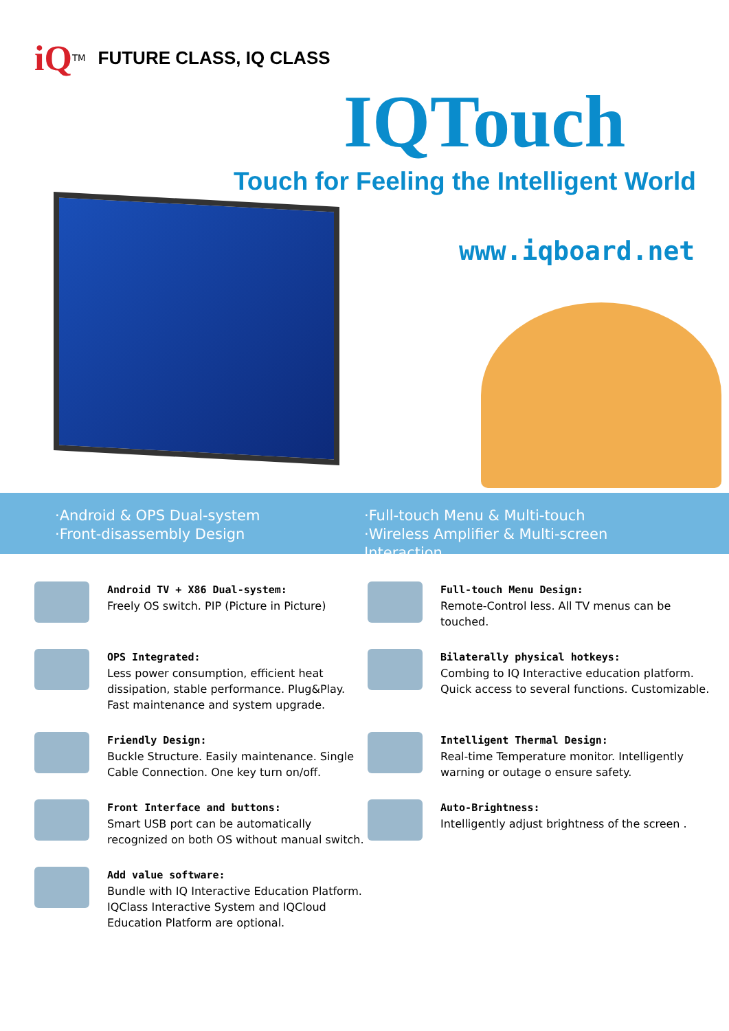iQ<sup>TM</sup> FUTURE CLASS, IQ CLASS
IQTouch
Touch for Feeling the Intelligent World
www.iqboard.net
·Android & OPS Dual-system
·Front-disassembly Design
·Full-touch Menu & Multi-touch
·Wireless Amplifier & Multi-screen Interaction
Android TV + X86 Dual-system:
Freely OS switch. PIP (Picture in Picture)
Full-touch Menu Design:
Remote-Control less. All TV menus can be touched.
OPS Integrated:
Less power consumption, efficient heat dissipation, stable performance. Plug&Play. Fast maintenance and system upgrade.
Bilaterally physical hotkeys:
Combing to IQ Interactive education platform. Quick access to several functions. Customizable.
Friendly Design:
Buckle Structure. Easily maintenance. Single Cable Connection. One key turn on/off.
Intelligent Thermal Design:
Real-time Temperature monitor. Intelligently warning or outage o ensure safety.
Front Interface and buttons:
Smart USB port can be automatically recognized on both OS without manual switch.
Auto-Brightness:
Intelligently adjust brightness of the screen .
Add value software:
Bundle with IQ Interactive Education Platform. IQClass Interactive System and IQCloud Education Platform are optional.